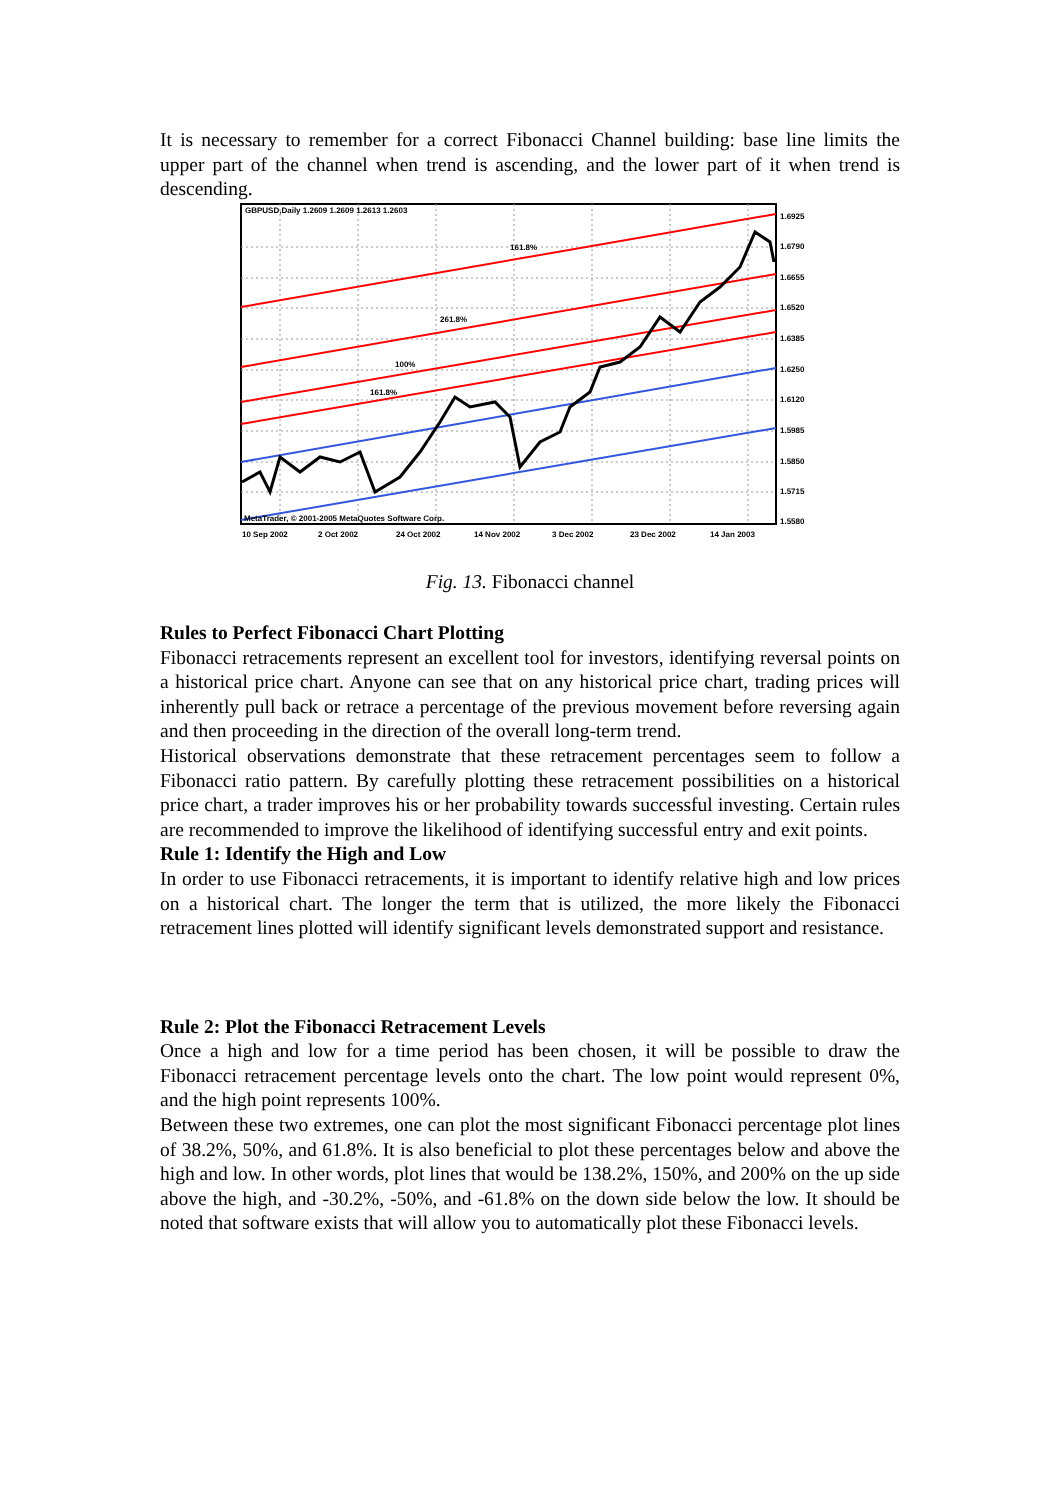It is necessary to remember for a correct Fibonacci Channel building: base line limits the upper part of the channel when trend is ascending, and the lower part of it when trend is descending.
GBPUSD,Daily 1.2609 1.2609 1.2613 1.2603
161.8%
261.8%
100%
161.8%
1.6925
1.6790
1.6655
1.6520
1.6385
1.6250
1.6120
1.5985
1.5850
1.5715
1.5580
MetaTrader, © 2001-2005 MetaQuotes Software Corp.
10 Sep 2002
2 Oct 2002
24 Oct 2002
14 Nov 2002
3 Dec 2002
23 Dec 2002
14 Jan 2003
Fig. 13. Fibonacci channel
Rules to Perfect Fibonacci Chart Plotting
Fibonacci retracements represent an excellent tool for investors, identifying reversal points on a historical price chart. Anyone can see that on any historical price chart, trading prices will inherently pull back or retrace a percentage of the previous movement before reversing again and then proceeding in the direction of the overall long-term trend.
Historical observations demonstrate that these retracement percentages seem to follow a Fibonacci ratio pattern. By carefully plotting these retracement possibilities on a historical price chart, a trader improves his or her probability towards successful investing. Certain rules are recommended to improve the likelihood of identifying successful entry and exit points.
Rule 1: Identify the High and Low
In order to use Fibonacci retracements, it is important to identify relative high and low prices on a historical chart. The longer the term that is utilized, the more likely the Fibonacci retracement lines plotted will identify significant levels demonstrated support and resistance.
Rule 2: Plot the Fibonacci Retracement Levels
Once a high and low for a time period has been chosen, it will be possible to draw the Fibonacci retracement percentage levels onto the chart. The low point would represent 0%, and the high point represents 100%.
Between these two extremes, one can plot the most significant Fibonacci percentage plot lines of 38.2%, 50%, and 61.8%. It is also beneficial to plot these percentages below and above the high and low. In other words, plot lines that would be 138.2%, 150%, and 200% on the up side above the high, and -30.2%, -50%, and -61.8% on the down side below the low. It should be noted that software exists that will allow you to automatically plot these Fibonacci levels.